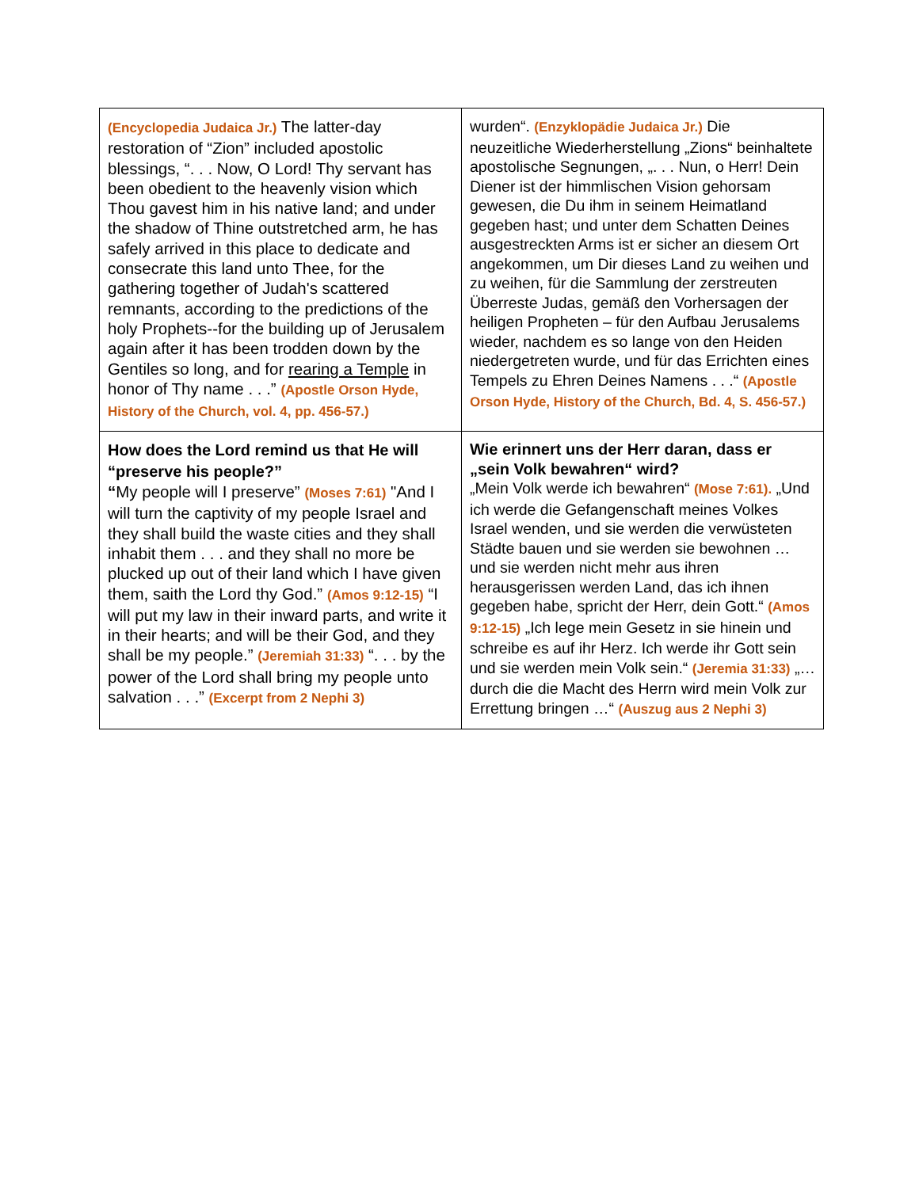| (Encyclopedia Judaica Jr.) The latter-day restoration of “Zion” included apostolic blessings, “. . . Now, O Lord! Thy servant has been obedient to the heavenly vision which Thou gavest him in his native land; and under the shadow of Thine outstretched arm, he has safely arrived in this place to dedicate and consecrate this land unto Thee, for the gathering together of Judah's scattered remnants, according to the predictions of the holy Prophets--for the building up of Jerusalem again after it has been trodden down by the Gentiles so long, and for rearing a Temple in honor of Thy name . . .” (Apostle Orson Hyde, History of the Church, vol. 4, pp. 456-57.) | wurden“. (Enzyklopädie Judaica Jr.) Die neuzeitliche Wiederherstellung „Zions“ beinhaltete apostolische Segnungen, „. . . Nun, o Herr! Dein Diener ist der himmlischen Vision gehorsam gewesen, die Du ihm in seinem Heimatland gegeben hast; und unter dem Schatten Deines ausgestreckten Arms ist er sicher an diesem Ort angekommen, um Dir dieses Land zu weihen und zu weihen, für die Sammlung der zerstreuten Überreste Judas, gemäß den Vorhersagen der heiligen Propheten – für den Aufbau Jerusalems wieder, nachdem es so lange von den Heiden niedergetreten wurde, und für das Errichten eines Tempels zu Ehren Deines Namens . . .“ (Apostle Orson Hyde, History of the Church, Bd. 4, S. 456-57.) |
| How does the Lord remind us that He will “preserve his people?” “ My people will I preserve” (Moses 7:61) "And I will turn the captivity of my people Israel and they shall build the waste cities and they shall inhabit them . . . and they shall no more be plucked up out of their land which I have given them, saith the Lord thy God.” (Amos 9:12-15) “I will put my law in their inward parts, and write it in their hearts; and will be their God, and they shall be my people.” (Jeremiah 31:33) “. . . by the power of the Lord shall bring my people unto salvation . . .” (Excerpt from 2 Nephi 3) | Wie erinnert uns der Herr daran, dass er „sein Volk bewahren“ wird? „Mein Volk werde ich bewahren“ (Mose 7:61). „Und ich werde die Gefangenschaft meines Volkes Israel wenden, und sie werden die verwüsteten Städte bauen und sie werden sie bewohnen … und sie werden nicht mehr aus ihren herausgerissen werden Land, das ich ihnen gegeben habe, spricht der Herr, dein Gott.“ (Amos 9:12-15) „Ich lege mein Gesetz in sie hinein und schreibe es auf ihr Herz. Ich werde ihr Gott sein und sie werden mein Volk sein.“ (Jeremia 31:33) „…durch die die Macht des Herrn wird mein Volk zur Errettung bringen …“ (Auszug aus 2 Nephi 3) |